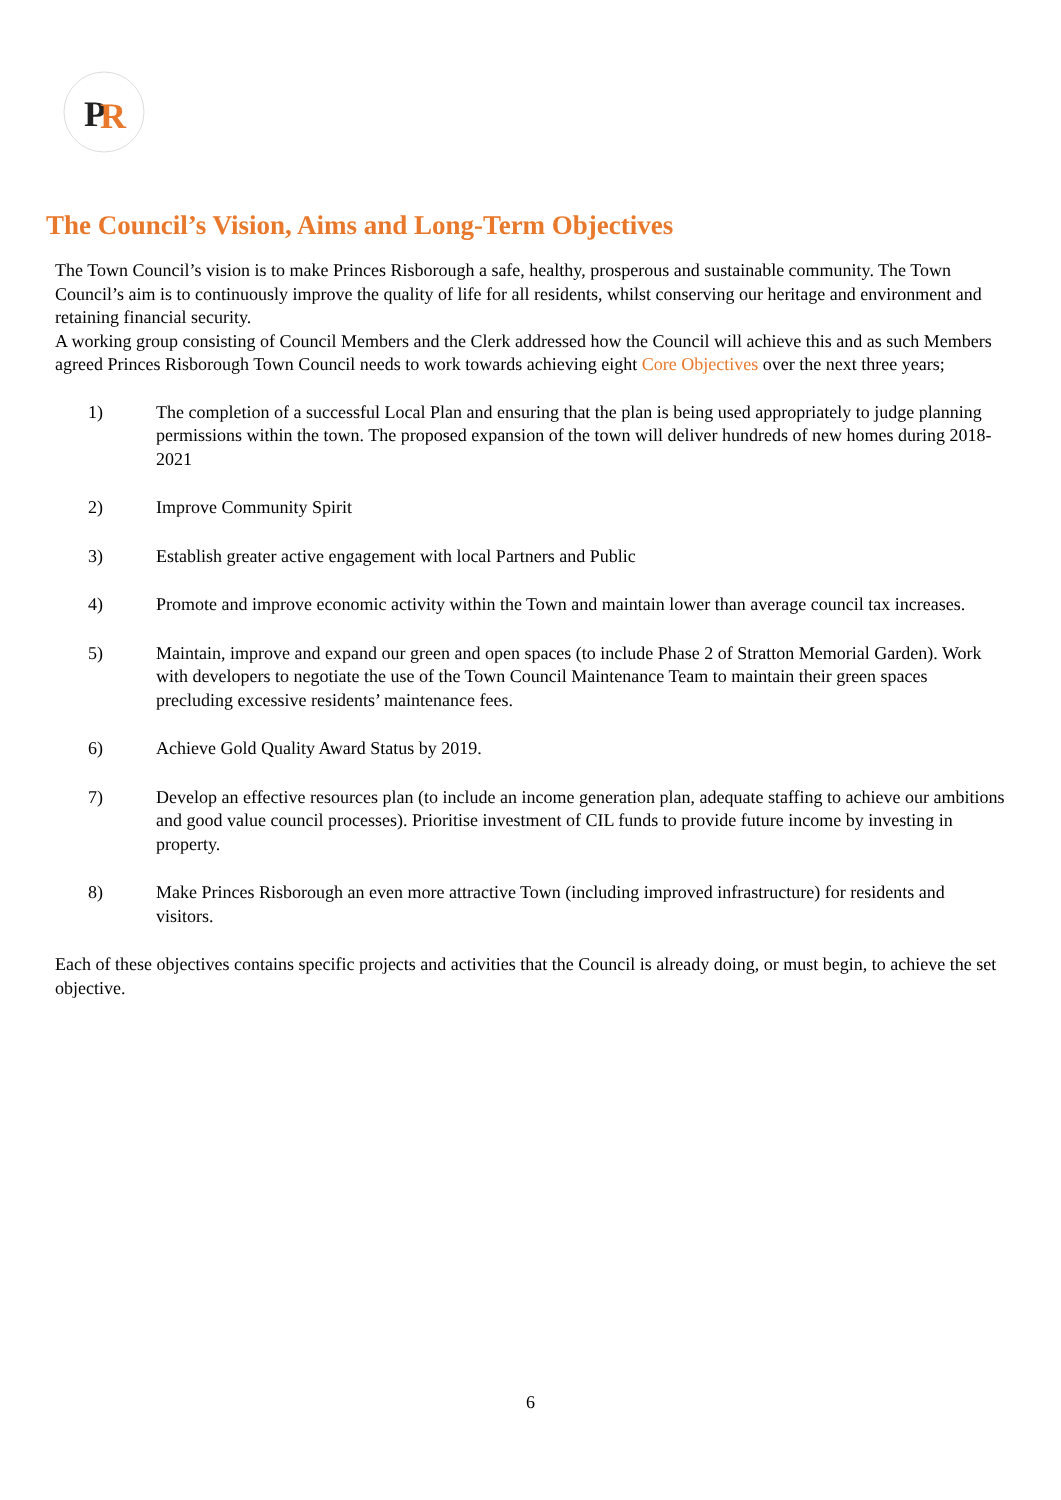P
R
The Council’s Vision, Aims and Long-Term Objectives
The Town Council’s vision is to make Princes Risborough a safe, healthy, prosperous and sustainable community. The Town Council’s aim is to continuously improve the quality of life for all residents, whilst conserving our heritage and environment and retaining financial security.
A working group consisting of Council Members and the Clerk addressed how the Council will achieve this and as such Members agreed Princes Risborough Town Council needs to work towards achieving eight Core Objectives over the next three years;
1) The completion of a successful Local Plan and ensuring that the plan is being used appropriately to judge planning permissions within the town. The proposed expansion of the town will deliver hundreds of new homes during 2018-2021
2) Improve Community Spirit
3) Establish greater active engagement with local Partners and Public
4) Promote and improve economic activity within the Town and maintain lower than average council tax increases.
5) Maintain, improve and expand our green and open spaces (to include Phase 2 of Stratton Memorial Garden). Work with developers to negotiate the use of the Town Council Maintenance Team to maintain their green spaces precluding excessive residents’ maintenance fees.
6) Achieve Gold Quality Award Status by 2019.
7) Develop an effective resources plan (to include an income generation plan, adequate staffing to achieve our ambitions and good value council processes). Prioritise investment of CIL funds to provide future income by investing in property.
8) Make Princes Risborough an even more attractive Town (including improved infrastructure) for residents and visitors.
Each of these objectives contains specific projects and activities that the Council is already doing, or must begin, to achieve the set objective.
6